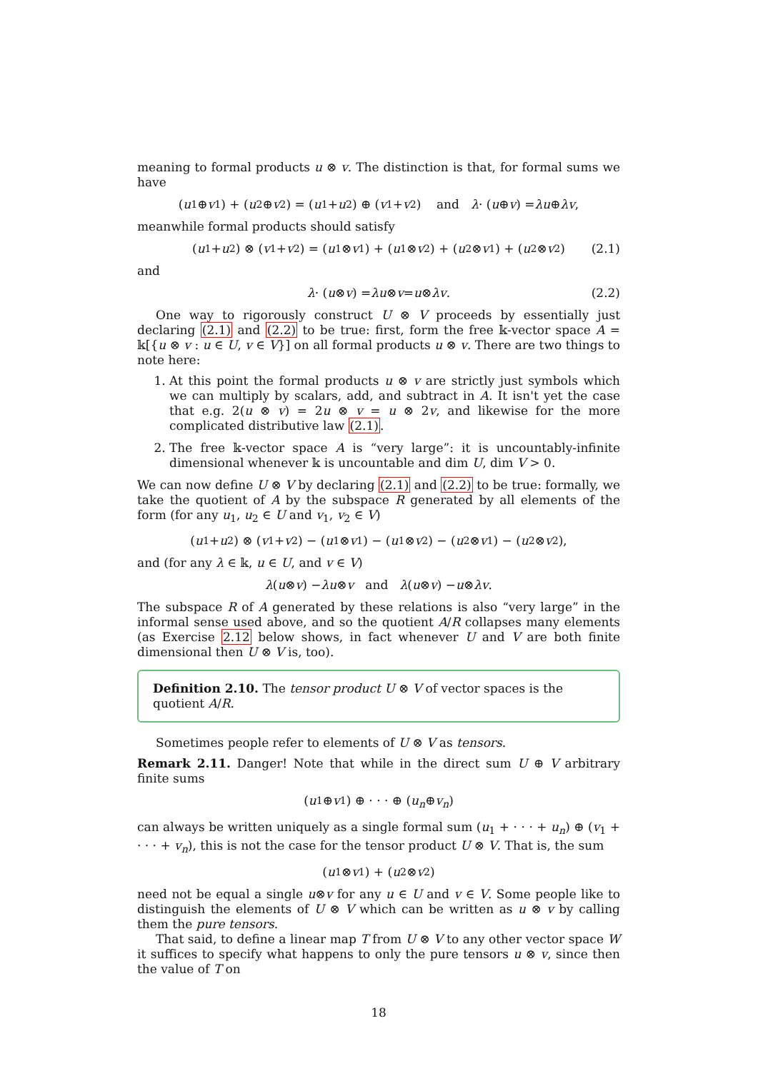meaning to formal products u ⊗ v. The distinction is that, for formal sums we have
(u<sub>1</sub> ⊕ v<sub>1</sub>) + (u<sub>2</sub> ⊕ v<sub>2</sub>) = (u<sub>1</sub> + u<sub>2</sub>) ⊕ (v<sub>1</sub> + v<sub>2</sub>) and λ · (u ⊕ v) = λu ⊕ λv,
meanwhile formal products should satisfy
(u<sub>1</sub> + u<sub>2</sub>) ⊗ (v<sub>1</sub> + v<sub>2</sub>) = (u<sub>1</sub> ⊗ v<sub>1</sub>) + (u<sub>1</sub> ⊗ v<sub>2</sub>) + (u<sub>2</sub> ⊗ v<sub>1</sub>) + (u<sub>2</sub> ⊗ v<sub>2</sub>) (2.1)
and
λ · (u ⊗ v) = λu ⊗ v = u ⊗ λv. (2.2)
One way to rigorously construct U ⊗ V proceeds by essentially just declaring (2.1) and (2.2) to be true: first, form the free 𝕜-vector space A = 𝕜[{u ⊗ v : u ∈ U, v ∈ V}] on all formal products u ⊗ v. There are two things to note here:
1. At this point the formal products u ⊗ v are strictly just symbols which we can multiply by scalars, add, and subtract in A. It isn't yet the case that e.g. 2(u ⊗ v) = 2u ⊗ v = u ⊗ 2v, and likewise for the more complicated distributive law (2.1).
2. The free 𝕜-vector space A is “very large”: it is uncountably-infinite dimensional whenever 𝕜 is uncountable and dim U, dim V > 0.
We can now define U ⊗ V by declaring (2.1) and (2.2) to be true: formally, we take the quotient of A by the subspace R generated by all elements of the form (for any u<sub>1</sub>, u<sub>2</sub> ∈ U and v<sub>1</sub>, v<sub>2</sub> ∈ V)
(u<sub>1</sub> + u<sub>2</sub>) ⊗ (v<sub>1</sub> + v<sub>2</sub>) − (u<sub>1</sub> ⊗ v<sub>1</sub>) − (u<sub>1</sub> ⊗ v<sub>2</sub>) − (u<sub>2</sub> ⊗ v<sub>1</sub>) − (u<sub>2</sub> ⊗ v<sub>2</sub>),
and (for any λ ∈ 𝕜, u ∈ U, and v ∈ V)
λ (u ⊗ v) − λu ⊗ v and λ (u ⊗ v) − u ⊗ λv.
The subspace R of A generated by these relations is also “very large” in the informal sense used above, and so the quotient A/R collapses many elements (as Exercise 2.12 below shows, in fact whenever U and V are both finite dimensional then U ⊗ V is, too).
Definition 2.10. The tensor product U ⊗ V of vector spaces is the quotient A/R.
Sometimes people refer to elements of U ⊗ V as tensors.
Remark 2.11. Danger! Note that while in the direct sum U ⊕ V arbitrary finite sums
(u<sub>1</sub> ⊕ v<sub>1</sub>) ⊕ · · · ⊕ (u<sub>n</sub> ⊕ v<sub>n</sub>)
can always be written uniquely as a single formal sum (u<sub>1</sub> + · · · + u<sub>n</sub>) ⊕ (v<sub>1</sub> + · · · + v<sub>n</sub>), this is not the case for the tensor product U ⊗ V. That is, the sum
(u<sub>1</sub> ⊗ v<sub>1</sub>) + (u<sub>2</sub> ⊗ v<sub>2</sub>)
need not be equal a single u⊗v for any u ∈ U and v ∈ V. Some people like to distinguish the elements of U ⊗ V which can be written as u ⊗ v by calling them the pure tensors.
That said, to define a linear map T from U ⊗ V to any other vector space W it suffices to specify what happens to only the pure tensors u ⊗ v, since then the value of T on
18